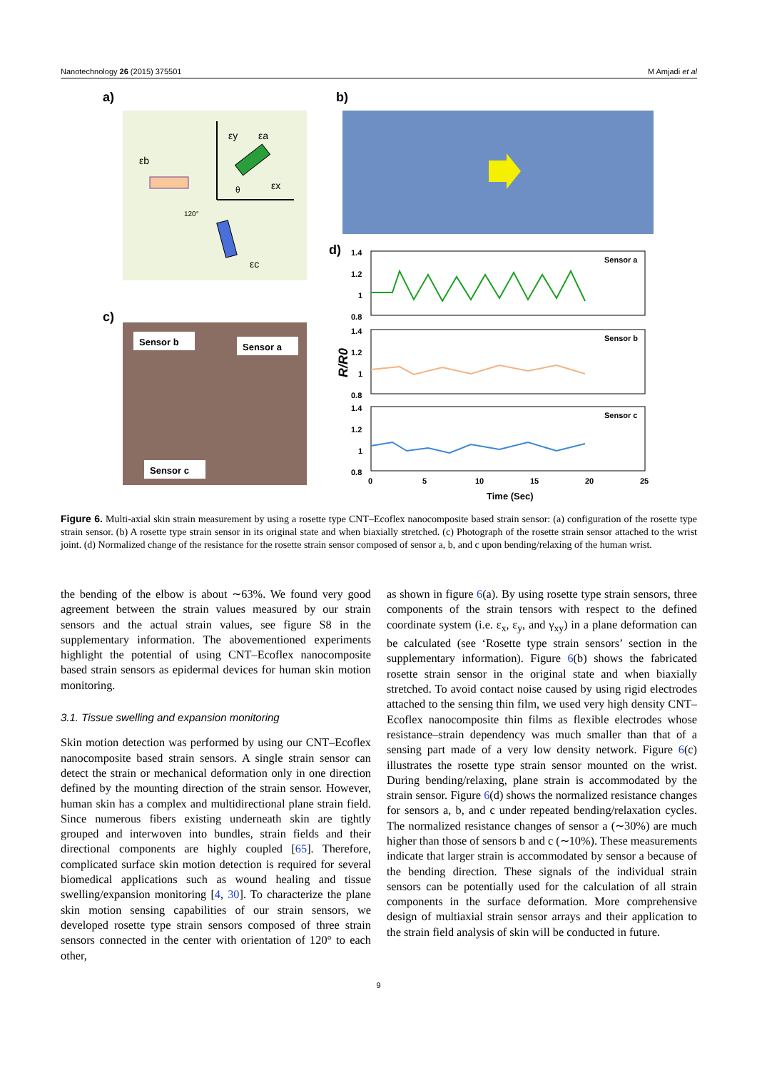Nanotechnology 26 (2015) 375501 M Amjadi et al
a)
εy
εa
εb
εx
εc
120°
θ
b)
c)
Sensor b
Sensor a
Sensor c
d)
R/R0
1.4
1.2
1
0.8
Sensor a
1.4
1.2
1
0.8
Sensor b
1.4
1.2
1
0.8
Sensor c
0
5
10
15
20
25
Time (Sec)
Figure 6. Multi-axial skin strain measurement by using a rosette type CNT–Ecoflex nanocomposite based strain sensor: (a) configuration of the rosette type strain sensor. (b) A rosette type strain sensor in its original state and when biaxially stretched. (c) Photograph of the rosette strain sensor attached to the wrist joint. (d) Normalized change of the resistance for the rosette strain sensor composed of sensor a, b, and c upon bending/relaxing of the human wrist.
the bending of the elbow is about ∼63%. We found very good agreement between the strain values measured by our strain sensors and the actual strain values, see figure S8 in the supplementary information. The abovementioned experiments highlight the potential of using CNT–Ecoflex nanocomposite based strain sensors as epidermal devices for human skin motion monitoring.
3.1. Tissue swelling and expansion monitoring
Skin motion detection was performed by using our CNT–Ecoflex nanocomposite based strain sensors. A single strain sensor can detect the strain or mechanical deformation only in one direction defined by the mounting direction of the strain sensor. However, human skin has a complex and multidirectional plane strain field. Since numerous fibers existing underneath skin are tightly grouped and interwoven into bundles, strain fields and their directional components are highly coupled [65]. Therefore, complicated surface skin motion detection is required for several biomedical applications such as wound healing and tissue swelling/expansion monitoring [4, 30]. To characterize the plane skin motion sensing capabilities of our strain sensors, we developed rosette type strain sensors composed of three strain sensors connected in the center with orientation of 120° to each other,
as shown in figure 6(a). By using rosette type strain sensors, three components of the strain tensors with respect to the defined coordinate system (i.e. ε<sub>x</sub>, ε<sub>y</sub>, and γ<sub>xy</sub>) in a plane deformation can be calculated (see ‘Rosette type strain sensors’ section in the supplementary information). Figure 6(b) shows the fabricated rosette strain sensor in the original state and when biaxially stretched. To avoid contact noise caused by using rigid electrodes attached to the sensing thin film, we used very high density CNT–Ecoflex nanocomposite thin films as flexible electrodes whose resistance–strain dependency was much smaller than that of a sensing part made of a very low density network. Figure 6(c) illustrates the rosette type strain sensor mounted on the wrist. During bending/relaxing, plane strain is accommodated by the strain sensor. Figure 6(d) shows the normalized resistance changes for sensors a, b, and c under repeated bending/relaxation cycles. The normalized resistance changes of sensor a (∼30%) are much higher than those of sensors b and c (∼10%). These measurements indicate that larger strain is accommodated by sensor a because of the bending direction. These signals of the individual strain sensors can be potentially used for the calculation of all strain components in the surface deformation. More comprehensive design of multiaxial strain sensor arrays and their application to the strain field analysis of skin will be conducted in future.
9